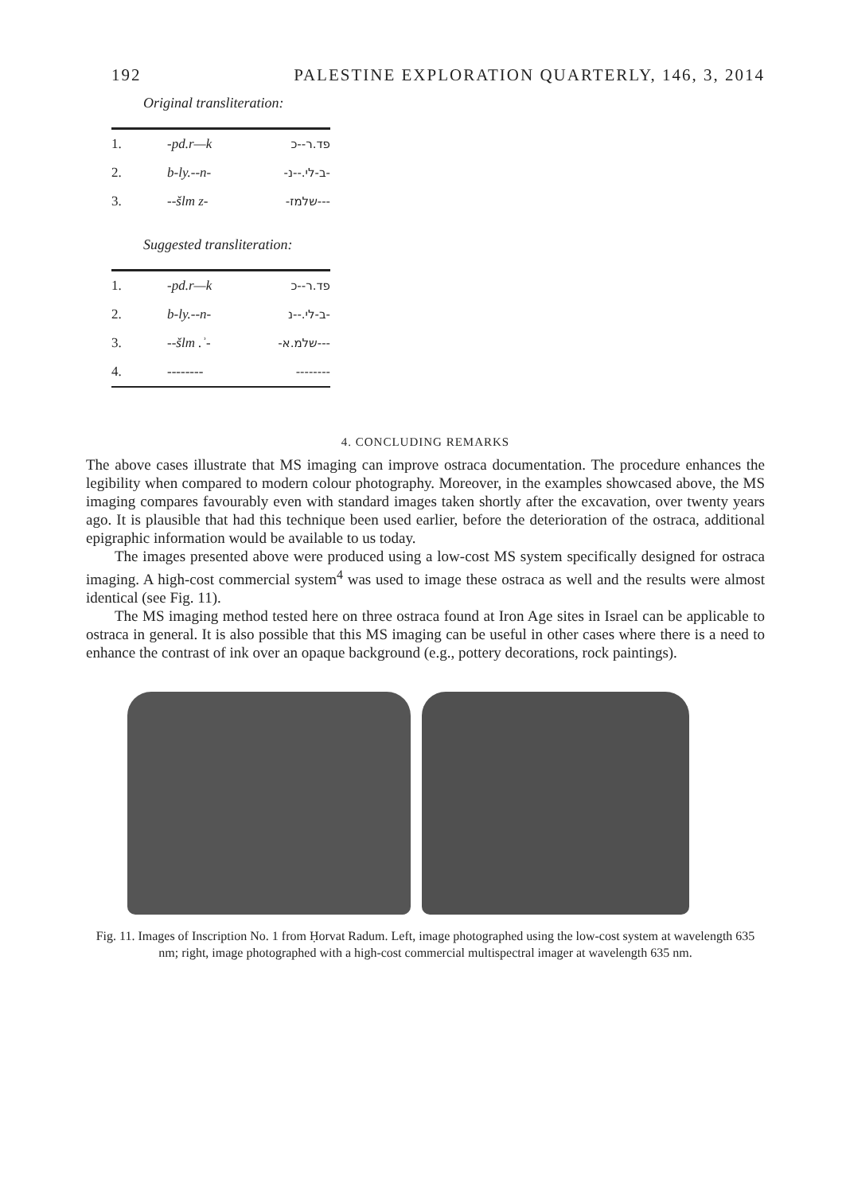192 PALESTINE EXPLORATION QUARTERLY, 146, 3, 2014
Original transliteration:
| 1. | -pd.r—k | פד.ר--כ |
| 2. | b-ly.--n- | -ב-לי.--נ- |
| 3. | --šlm z- | ---שלמז- |
Suggested transliteration:
| 1. | -pd.r—k | פד.ר--כ |
| 2. | b-ly.--n- | -ב-לי.--נ |
| 3. | --šlm .ʾ- | ---שלמ.א- |
| 4. | -------- | -------- |
4. CONCLUDING REMARKS
The above cases illustrate that MS imaging can improve ostraca documentation. The procedure enhances the legibility when compared to modern colour photography. Moreover, in the examples showcased above, the MS imaging compares favourably even with standard images taken shortly after the excavation, over twenty years ago. It is plausible that had this technique been used earlier, before the deterioration of the ostraca, additional epigraphic information would be available to us today.
The images presented above were produced using a low-cost MS system specifically designed for ostraca imaging. A high-cost commercial system<sup>4</sup> was used to image these ostraca as well and the results were almost identical (see Fig. 11).
The MS imaging method tested here on three ostraca found at Iron Age sites in Israel can be applicable to ostraca in general. It is also possible that this MS imaging can be useful in other cases where there is a need to enhance the contrast of ink over an opaque background (e.g., pottery decorations, rock paintings).
Fig. 11. Images of Inscription No. 1 from Ḥorvat Radum. Left, image photographed using the low-cost system at wavelength 635 nm; right, image photographed with a high-cost commercial multispectral imager at wavelength 635 nm.